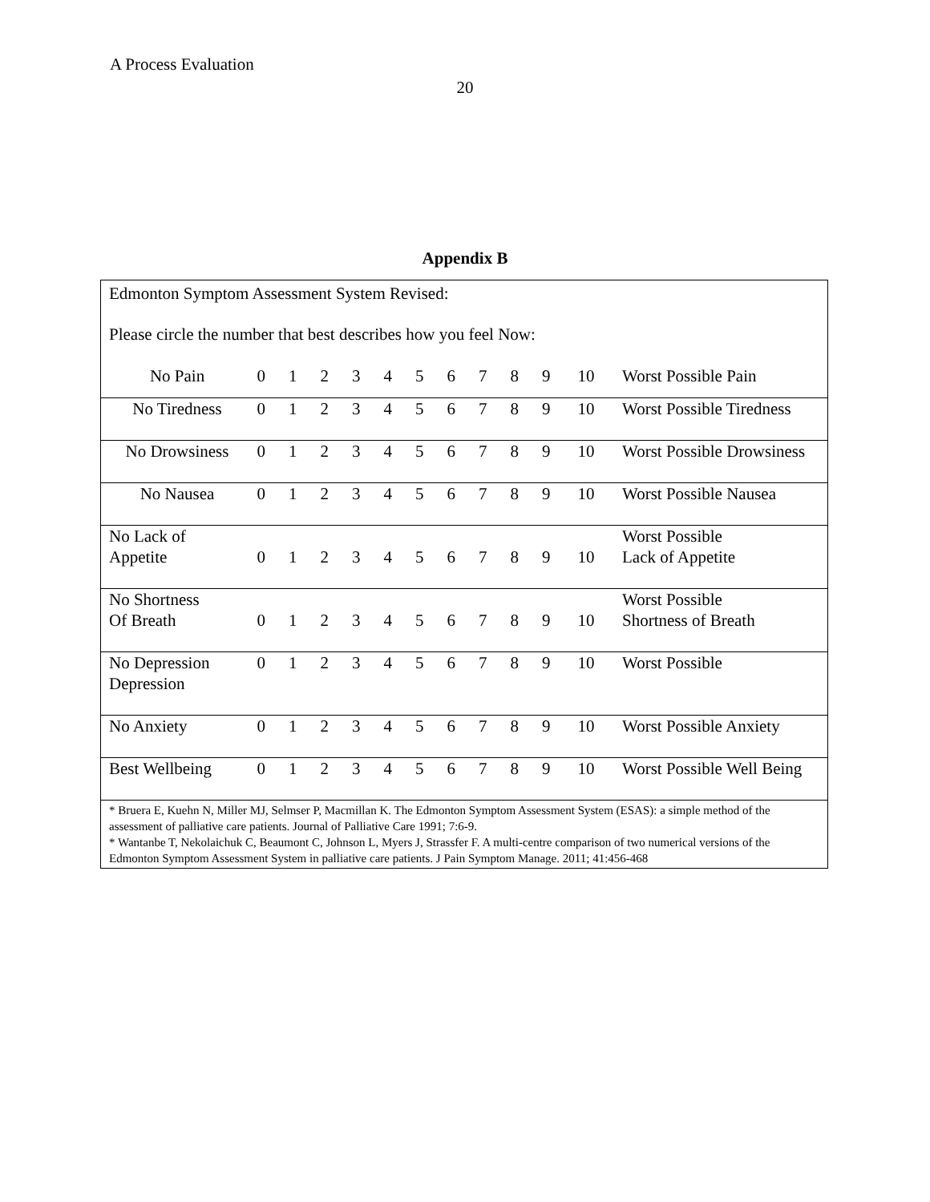A Process Evaluation
20
Appendix B
| Edmonton Symptom Assessment System Revised: Please circle the number that best describes how you feel Now: No Pain 0 1 2 3 4 5 6 7 8 9 10 Worst Possible Pain |
| No Tiredness 0 1 2 3 4 5 6 7 8 9 10 Worst Possible Tiredness |
| No Drowsiness 0 1 2 3 4 5 6 7 8 9 10 Worst Possible Drowsiness |
| No Nausea 0 1 2 3 4 5 6 7 8 9 10 Worst Possible Nausea |
| No Lack of Appetite 0 1 2 3 4 5 6 7 8 9 10 Worst Possible Lack of Appetite |
| No Shortness Of Breath 0 1 2 3 4 5 6 7 8 9 10 Worst Possible Shortness of Breath |
| No Depression Depression 0 1 2 3 4 5 6 7 8 9 10 Worst Possible |
| No Anxiety 0 1 2 3 4 5 6 7 8 9 10 Worst Possible Anxiety |
| Best Wellbeing 0 1 2 3 4 5 6 7 8 9 10 Worst Possible Well Being |
| * Bruera E, Kuehn N, Miller MJ, Selmser P, Macmillan K. The Edmonton Symptom Assessment System (ESAS): a simple method of the assessment of palliative care patients. Journal of Palliative Care 1991; 7:6-9. * Wantanbe T, Nekolaichuk C, Beaumont C, Johnson L, Myers J, Strassfer F. A multi-centre comparison of two numerical versions of the Edmonton Symptom Assessment System in palliative care patients. J Pain Symptom Manage. 2011; 41:456-468 |